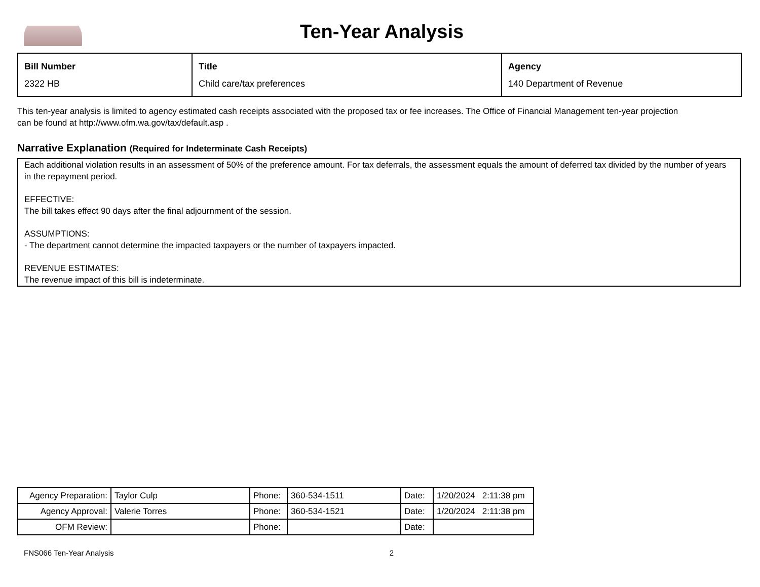Ten-Year Analysis
| Bill Number 2322 HB | Title Child care/tax preferences | Agency 140 Department of Revenue |
This ten-year analysis is limited to agency estimated cash receipts associated with the proposed tax or fee increases. The Office of Financial Management ten-year projection can be found at http://www.ofm.wa.gov/tax/default.asp .
Narrative Explanation (Required for Indeterminate Cash Receipts)
Each additional violation results in an assessment of 50% of the preference amount. For tax deferrals, the assessment equals the amount of deferred tax divided by the number of years in the repayment period.
EFFECTIVE:
The bill takes effect 90 days after the final adjournment of the session.
ASSUMPTIONS:
- The department cannot determine the impacted taxpayers or the number of taxpayers impacted.
REVENUE ESTIMATES:
The revenue impact of this bill is indeterminate.
| Agency Preparation: | Taylor Culp | Phone: | 360-534-1511 | Date: | 1/20/2024 2:11:38 pm |
| Agency Approval: | Valerie Torres | Phone: | 360-534-1521 | Date: | 1/20/2024 2:11:38 pm |
| OFM Review: | | Phone: | | Date: | |
FNS066 Ten-Year Analysis 2